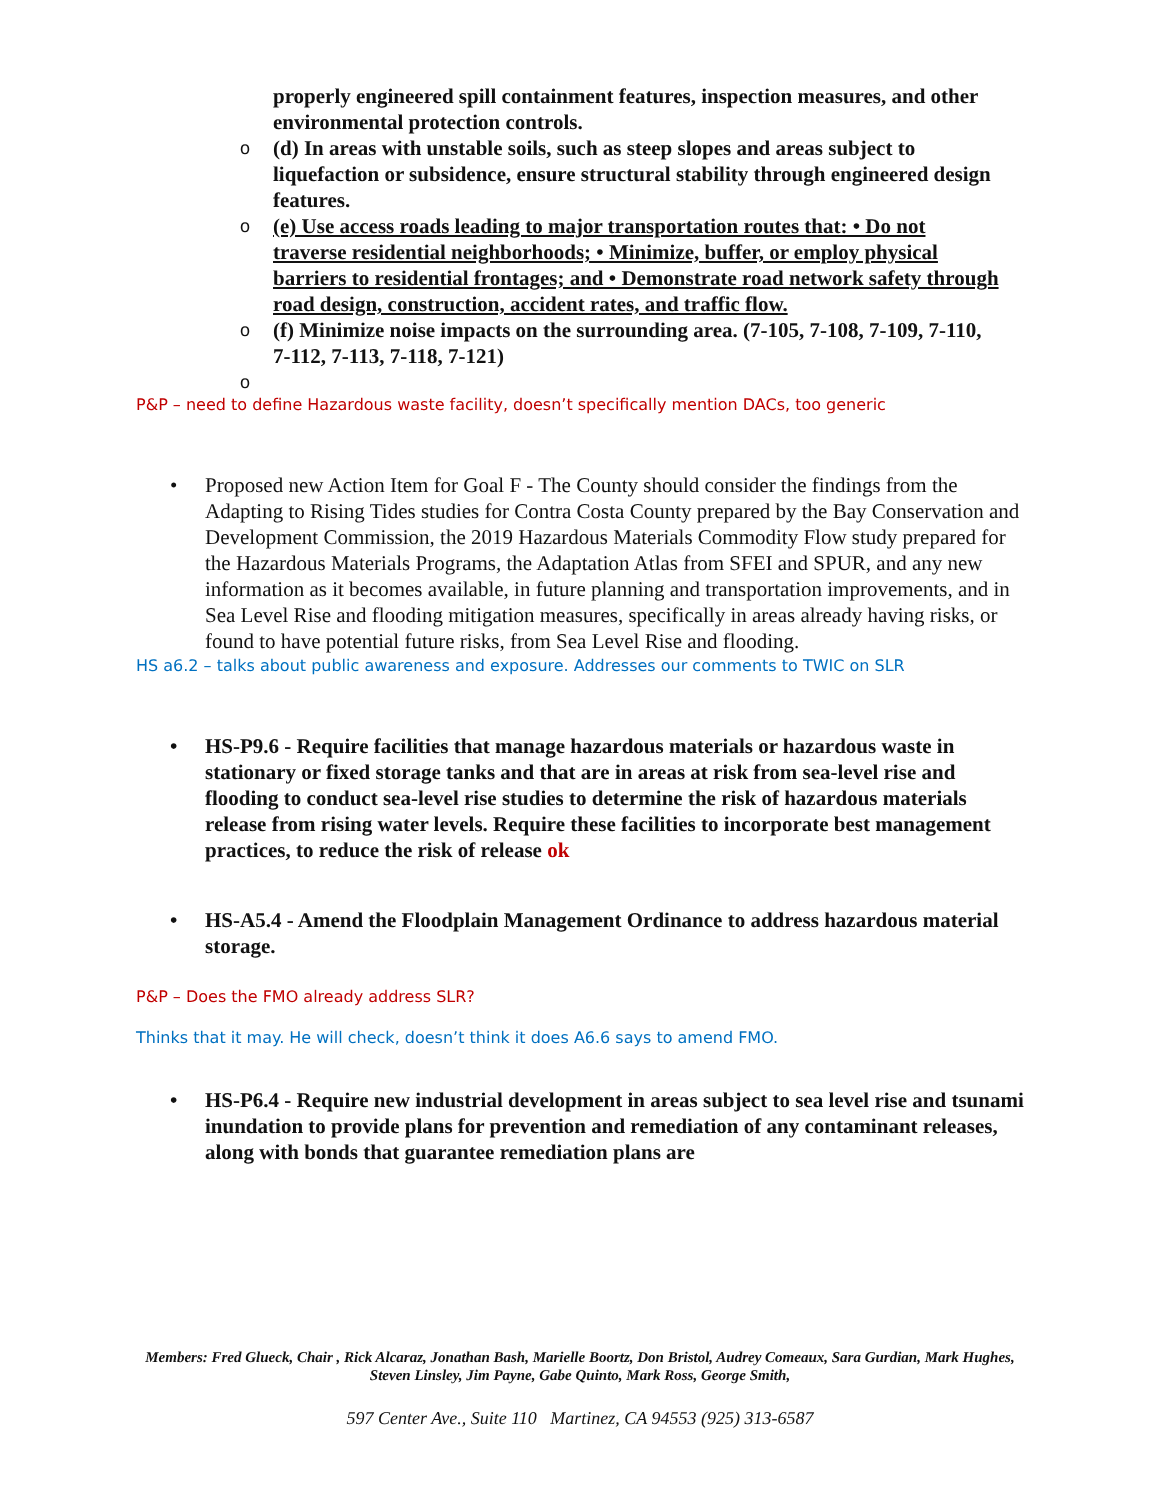properly engineered spill containment features, inspection measures, and other environmental protection controls.
o (d) In areas with unstable soils, such as steep slopes and areas subject to liquefaction or subsidence, ensure structural stability through engineered design features.
o (e) Use access roads leading to major transportation routes that: • Do not traverse residential neighborhoods; • Minimize, buffer, or employ physical barriers to residential frontages; and • Demonstrate road network safety through road design, construction, accident rates, and traffic flow.
o (f) Minimize noise impacts on the surrounding area. (7-105, 7-108, 7-109, 7-110, 7-112, 7-113, 7-118, 7-121)
o
P&P – need to define Hazardous waste facility, doesn’t specifically mention DACs, too generic
• Proposed new Action Item for Goal F - The County should consider the findings from the Adapting to Rising Tides studies for Contra Costa County prepared by the Bay Conservation and Development Commission, the 2019 Hazardous Materials Commodity Flow study prepared for the Hazardous Materials Programs, the Adaptation Atlas from SFEI and SPUR, and any new information as it becomes available, in future planning and transportation improvements, and in Sea Level Rise and flooding mitigation measures, specifically in areas already having risks, or found to have potential future risks, from Sea Level Rise and flooding.
HS a6.2 – talks about public awareness and exposure. Addresses our comments to TWIC on SLR
• HS-P9.6 - Require facilities that manage hazardous materials or hazardous waste in stationary or fixed storage tanks and that are in areas at risk from sea-level rise and flooding to conduct sea-level rise studies to determine the risk of hazardous materials release from rising water levels. Require these facilities to incorporate best management practices, to reduce the risk of release ok
• HS-A5.4 - Amend the Floodplain Management Ordinance to address hazardous material storage.
P&P – Does the FMO already address SLR?
Thinks that it may. He will check, doesn’t think it does A6.6 says to amend FMO.
• HS-P6.4 - Require new industrial development in areas subject to sea level rise and tsunami inundation to provide plans for prevention and remediation of any contaminant releases, along with bonds that guarantee remediation plans are
Members: Fred Glueck, Chair , Rick Alcaraz, Jonathan Bash, Marielle Boortz, Don Bristol, Audrey Comeaux, Sara Gurdian, Mark Hughes, Steven Linsley, Jim Payne, Gabe Quinto, Mark Ross, George Smith,
597 Center Ave., Suite 110 Martinez, CA 94553 (925) 313-6587